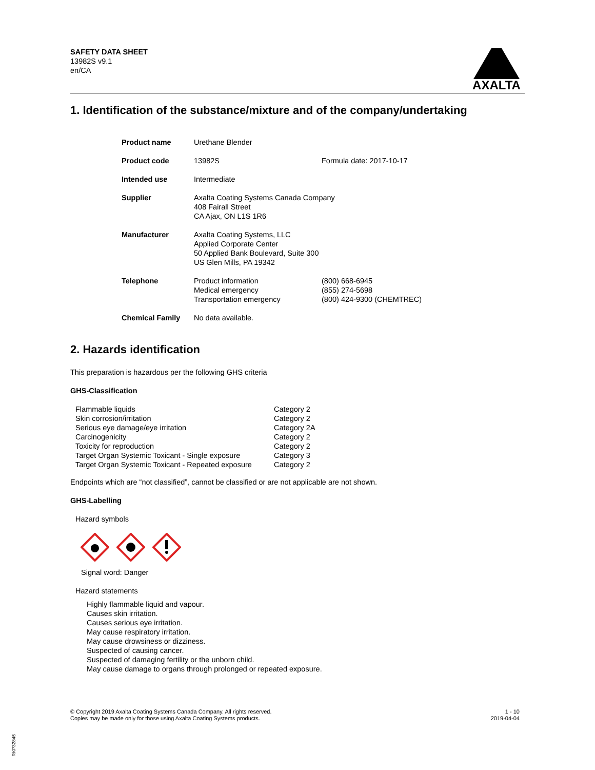SAFETY DATA SHEET
13982S v9.1
en/CA
AXALTA
1. Identification of the substance/mixture and of the company/undertaking
| Product name | Urethane Blender | |
| Product code | 13982S | Formula date: 2017-10-17 |
| Intended use | Intermediate | |
| Supplier | Axalta Coating Systems Canada Company 408 Fairall Street CA Ajax, ON L1S 1R6 | |
| Manufacturer | Axalta Coating Systems, LLC Applied Corporate Center 50 Applied Bank Boulevard, Suite 300 US Glen Mills, PA 19342 | |
| Telephone | Product information Medical emergency Transportation emergency | (800) 668-6945 (855) 274-5698 (800) 424-9300 (CHEMTREC) |
| Chemical Family | No data available. | |
2. Hazards identification
This preparation is hazardous per the following GHS criteria
GHS-Classification
| Flammable liquids | Category 2 |
| Skin corrosion/irritation | Category 2 |
| Serious eye damage/eye irritation | Category 2A |
| Carcinogenicity | Category 2 |
| Toxicity for reproduction | Category 2 |
| Target Organ Systemic Toxicant - Single exposure | Category 3 |
| Target Organ Systemic Toxicant - Repeated exposure | Category 2 |
Endpoints which are “not classified”, cannot be classified or are not applicable are not shown.
GHS-Labelling
Hazard symbols
Signal word: Danger
Hazard statements
Highly flammable liquid and vapour.
Causes skin irritation.
Causes serious eye irritation.
May cause respiratory irritation.
May cause drowsiness or dizziness.
Suspected of causing cancer.
Suspected of damaging fertility or the unborn child.
May cause damage to organs through prolonged or repeated exposure.
© Copyright 2019 Axalta Coating Systems Canada Company. All rights reserved.
Copies may be made only for those using Axalta Coating Systems products.
1 - 10
2019-04-04
RKP32845